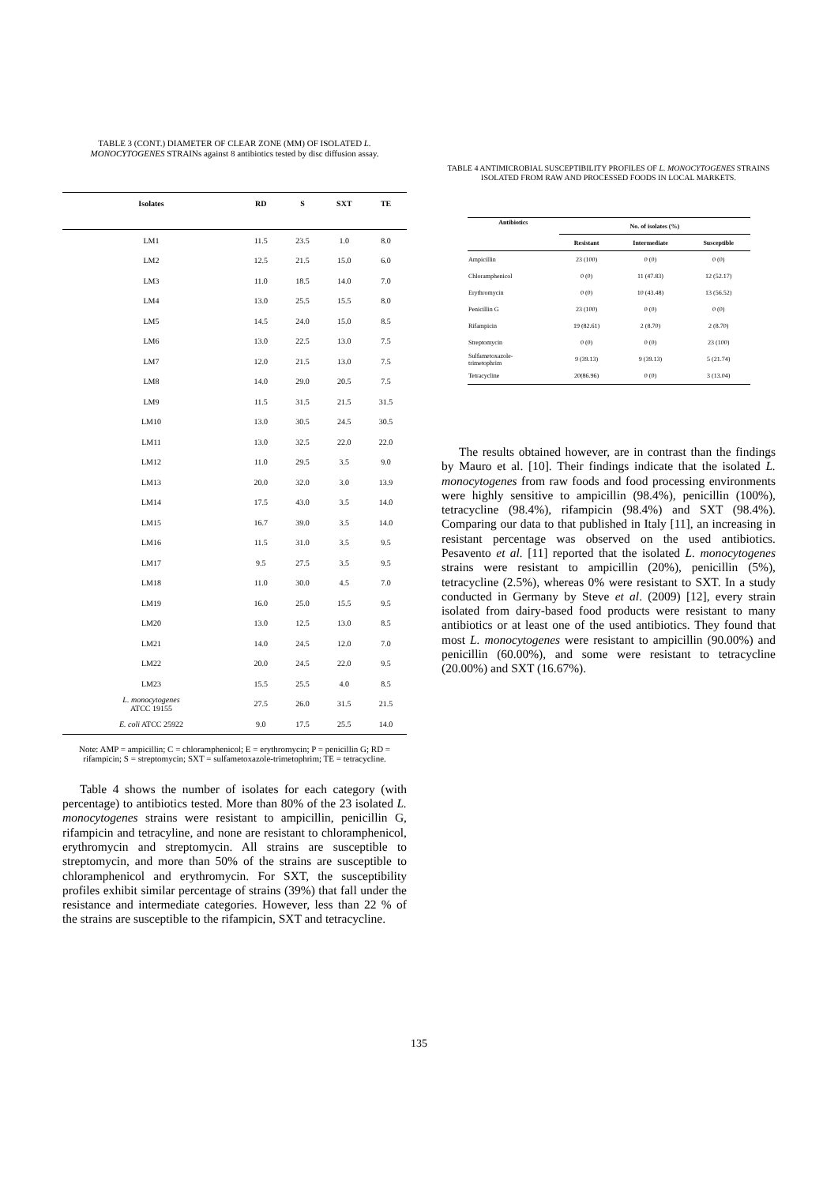TABLE 3 (CONT.) DIAMETER OF CLEAR ZONE (MM) OF ISOLATED L. MONOCYTOGENES STRAINs against 8 antibiotics tested by disc diffusion assay.
| Isolates | RD | S | SXT | TE |
| --- | --- | --- | --- | --- |
| LM1 | 11.5 | 23.5 | 1.0 | 8.0 |
| LM2 | 12.5 | 21.5 | 15.0 | 6.0 |
| LM3 | 11.0 | 18.5 | 14.0 | 7.0 |
| LM4 | 13.0 | 25.5 | 15.5 | 8.0 |
| LM5 | 14.5 | 24.0 | 15.0 | 8.5 |
| LM6 | 13.0 | 22.5 | 13.0 | 7.5 |
| LM7 | 12.0 | 21.5 | 13.0 | 7.5 |
| LM8 | 14.0 | 29.0 | 20.5 | 7.5 |
| LM9 | 11.5 | 31.5 | 21.5 | 31.5 |
| LM10 | 13.0 | 30.5 | 24.5 | 30.5 |
| LM11 | 13.0 | 32.5 | 22.0 | 22.0 |
| LM12 | 11.0 | 29.5 | 3.5 | 9.0 |
| LM13 | 20.0 | 32.0 | 3.0 | 13.9 |
| LM14 | 17.5 | 43.0 | 3.5 | 14.0 |
| LM15 | 16.7 | 39.0 | 3.5 | 14.0 |
| LM16 | 11.5 | 31.0 | 3.5 | 9.5 |
| LM17 | 9.5 | 27.5 | 3.5 | 9.5 |
| LM18 | 11.0 | 30.0 | 4.5 | 7.0 |
| LM19 | 16.0 | 25.0 | 15.5 | 9.5 |
| LM20 | 13.0 | 12.5 | 13.0 | 8.5 |
| LM21 | 14.0 | 24.5 | 12.0 | 7.0 |
| LM22 | 20.0 | 24.5 | 22.0 | 9.5 |
| LM23 | 15.5 | 25.5 | 4.0 | 8.5 |
| L. monocytogenes ATCC 19155 | 27.5 | 26.0 | 31.5 | 21.5 |
| E. coli ATCC 25922 | 9.0 | 17.5 | 25.5 | 14.0 |
Note: AMP = ampicillin; C = chloramphenicol; E = erythromycin; P = penicillin G; RD = rifampicin; S = streptomycin; SXT = sulfametoxazole-trimetophrim; TE = tetracycline.
Table 4 shows the number of isolates for each category (with percentage) to antibiotics tested. More than 80% of the 23 isolated L. monocytogenes strains were resistant to ampicillin, penicillin G, rifampicin and tetracyline, and none are resistant to chloramphenicol, erythromycin and streptomycin. All strains are susceptible to streptomycin, and more than 50% of the strains are susceptible to chloramphenicol and erythromycin. For SXT, the susceptibility profiles exhibit similar percentage of strains (39%) that fall under the resistance and intermediate categories. However, less than 22 % of the strains are susceptible to the rifampicin, SXT and tetracycline.
TABLE 4 ANTIMICROBIAL SUSCEPTIBILITY PROFILES OF L. MONOCYTOGENES STRAINS ISOLATED FROM RAW AND PROCESSED FOODS IN LOCAL MARKETS.
| Antibiotics | No. of isolates (%) | | |
| --- | --- | --- | --- |
| | Resistant | Intermediate | Susceptible |
| Ampicillin | 23 (100) | 0 (0) | 0 (0) |
| Chloramphenicol | 0 (0) | 11 (47.83) | 12 (52.17) |
| Erythromycin | 0 (0) | 10 (43.48) | 13 (56.52) |
| Penicillin G | 23 (100) | 0 (0) | 0 (0) |
| Rifampicin | 19 (82.61) | 2 (8.70) | 2 (8.70) |
| Streptomycin | 0 (0) | 0 (0) | 23 (100) |
| Sulfametoxazole- trimetophrim | 9 (39.13) | 9 (39.13) | 5 (21.74) |
| Tetracycline | 20(86.96) | 0 (0) | 3 (13.04) |
The results obtained however, are in contrast than the findings by Mauro et al. [10]. Their findings indicate that the isolated L. monocytogenes from raw foods and food processing environments were highly sensitive to ampicillin (98.4%), penicillin (100%), tetracycline (98.4%), rifampicin (98.4%) and SXT (98.4%). Comparing our data to that published in Italy [11], an increasing in resistant percentage was observed on the used antibiotics. Pesavento et al. [11] reported that the isolated L. monocytogenes strains were resistant to ampicillin (20%), penicillin (5%), tetracycline (2.5%), whereas 0% were resistant to SXT. In a study conducted in Germany by Steve et al. (2009) [12], every strain isolated from dairy-based food products were resistant to many antibiotics or at least one of the used antibiotics. They found that most L. monocytogenes were resistant to ampicillin (90.00%) and penicillin (60.00%), and some were resistant to tetracycline (20.00%) and SXT (16.67%).
135